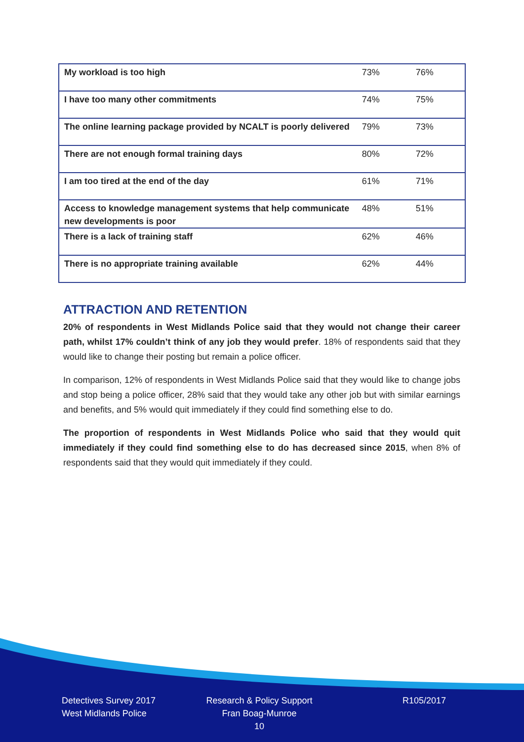| My workload is too high | 73% | 76% |
| I have too many other commitments | 74% | 75% |
| The online learning package provided by NCALT is poorly delivered | 79% | 73% |
| There are not enough formal training days | 80% | 72% |
| I am too tired at the end of the day | 61% | 71% |
| Access to knowledge management systems that help communicate new developments is poor | 48% | 51% |
| There is a lack of training staff | 62% | 46% |
| There is no appropriate training available | 62% | 44% |
ATTRACTION AND RETENTION
20% of respondents in West Midlands Police said that they would not change their career path, whilst 17% couldn’t think of any job they would prefer. 18% of respondents said that they would like to change their posting but remain a police officer.
In comparison, 12% of respondents in West Midlands Police said that they would like to change jobs and stop being a police officer, 28% said that they would take any other job but with similar earnings and benefits, and 5% would quit immediately if they could find something else to do.
The proportion of respondents in West Midlands Police who said that they would quit immediately if they could find something else to do has decreased since 2015, when 8% of respondents said that they would quit immediately if they could.
Detectives Survey 2017
West Midlands Police
Research & Policy Support
Fran Boag-Munroe
10
R105/2017